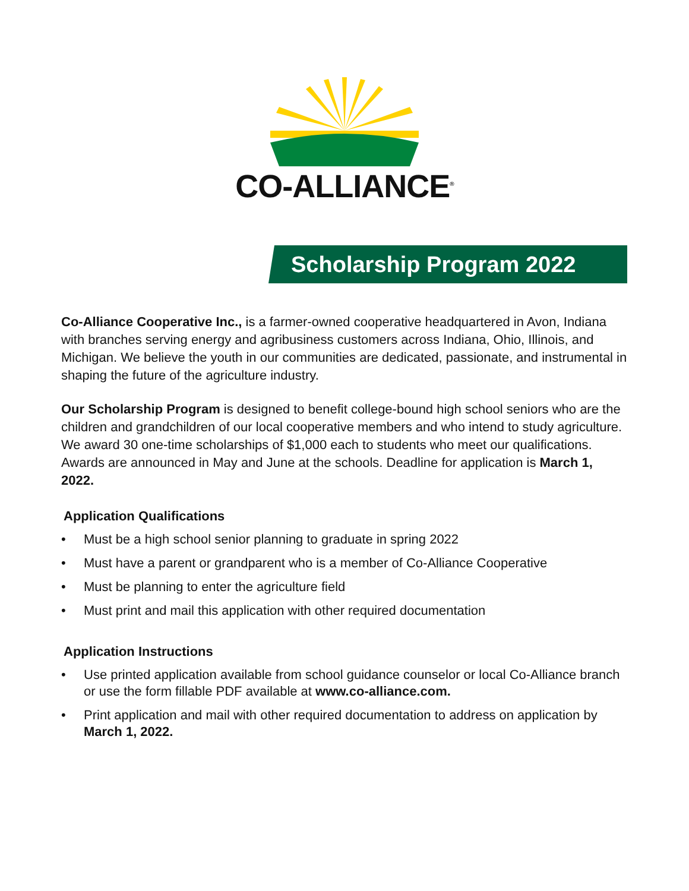CO-ALLIANCE<sup>®</sup>
Scholarship Program 2022
Co-Alliance Cooperative Inc., is a farmer-owned cooperative headquartered in Avon, Indiana with branches serving energy and agribusiness customers across Indiana, Ohio, Illinois, and Michigan. We believe the youth in our communities are dedicated, passionate, and instrumental in shaping the future of the agriculture industry.
Our Scholarship Program is designed to benefit college-bound high school seniors who are the children and grandchildren of our local cooperative members and who intend to study agriculture. We award 30 one-time scholarships of $1,000 each to students who meet our qualifications. Awards are announced in May and June at the schools. Deadline for application is March 1, 2022.
Application Qualifications
• Must be a high school senior planning to graduate in spring 2022
• Must have a parent or grandparent who is a member of Co-Alliance Cooperative
• Must be planning to enter the agriculture field
• Must print and mail this application with other required documentation
Application Instructions
• Use printed application available from school guidance counselor or local Co-Alliance branch or use the form fillable PDF available at www.co-alliance.com.
• Print application and mail with other required documentation to address on application by March 1, 2022.